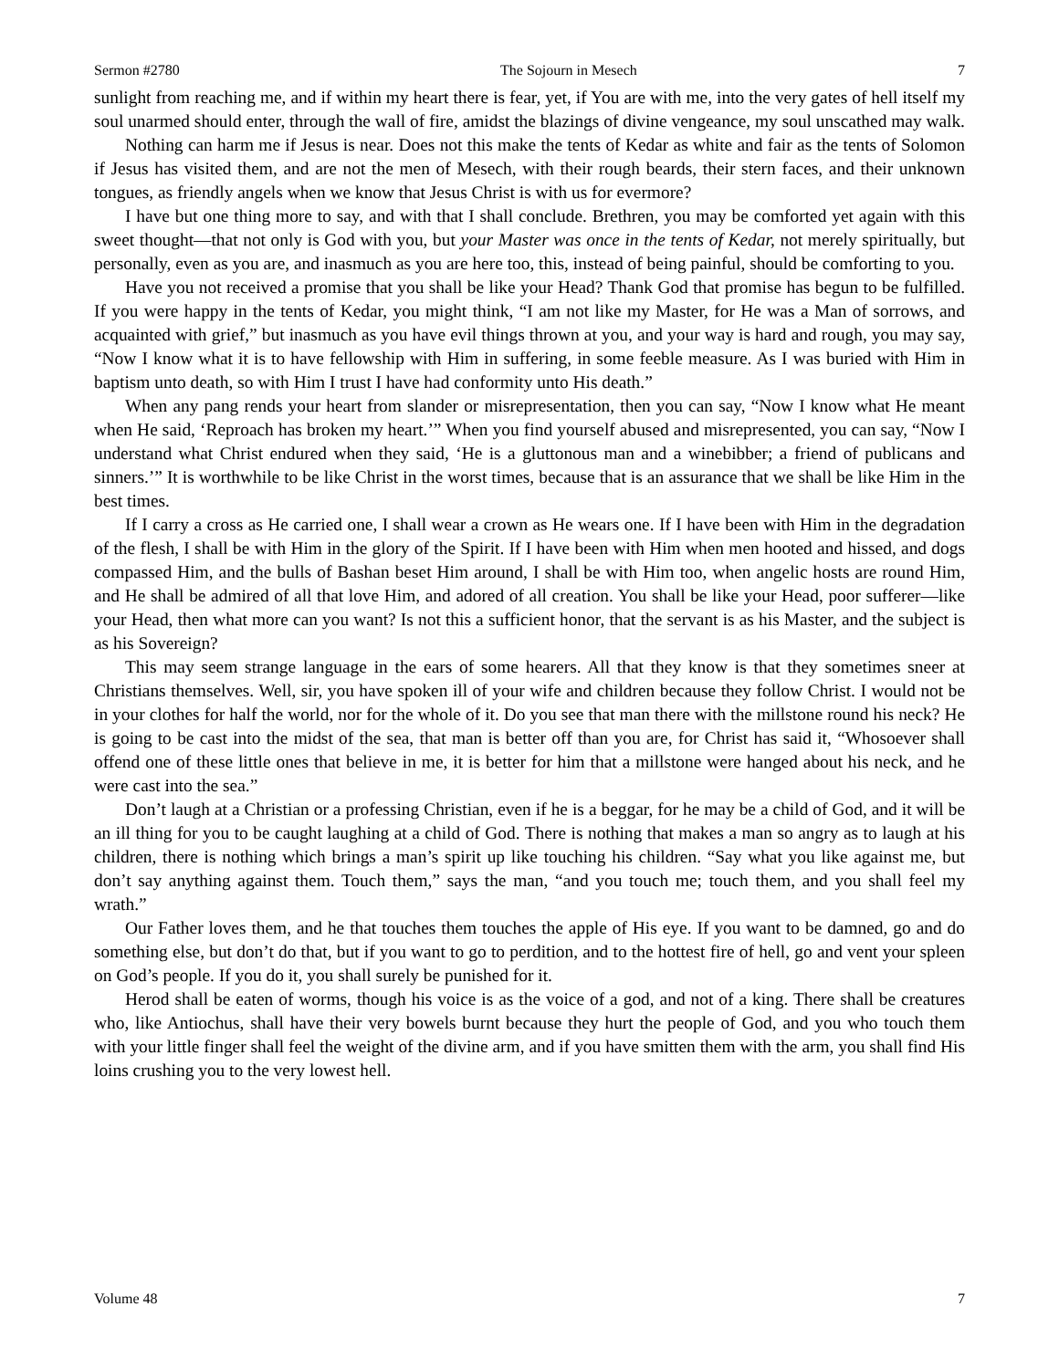Sermon #2780 The Sojourn in Mesech 7
sunlight from reaching me, and if within my heart there is fear, yet, if You are with me, into the very gates of hell itself my soul unarmed should enter, through the wall of fire, amidst the blazings of divine vengeance, my soul unscathed may walk.
Nothing can harm me if Jesus is near. Does not this make the tents of Kedar as white and fair as the tents of Solomon if Jesus has visited them, and are not the men of Mesech, with their rough beards, their stern faces, and their unknown tongues, as friendly angels when we know that Jesus Christ is with us for evermore?
I have but one thing more to say, and with that I shall conclude. Brethren, you may be comforted yet again with this sweet thought—that not only is God with you, but your Master was once in the tents of Kedar, not merely spiritually, but personally, even as you are, and inasmuch as you are here too, this, instead of being painful, should be comforting to you.
Have you not received a promise that you shall be like your Head? Thank God that promise has begun to be fulfilled. If you were happy in the tents of Kedar, you might think, “I am not like my Master, for He was a Man of sorrows, and acquainted with grief,” but inasmuch as you have evil things thrown at you, and your way is hard and rough, you may say, “Now I know what it is to have fellowship with Him in suffering, in some feeble measure. As I was buried with Him in baptism unto death, so with Him I trust I have had conformity unto His death.”
When any pang rends your heart from slander or misrepresentation, then you can say, “Now I know what He meant when He said, ‘Reproach has broken my heart.’” When you find yourself abused and misrepresented, you can say, “Now I understand what Christ endured when they said, ‘He is a gluttonous man and a winebibber; a friend of publicans and sinners.’” It is worthwhile to be like Christ in the worst times, because that is an assurance that we shall be like Him in the best times.
If I carry a cross as He carried one, I shall wear a crown as He wears one. If I have been with Him in the degradation of the flesh, I shall be with Him in the glory of the Spirit. If I have been with Him when men hooted and hissed, and dogs compassed Him, and the bulls of Bashan beset Him around, I shall be with Him too, when angelic hosts are round Him, and He shall be admired of all that love Him, and adored of all creation. You shall be like your Head, poor sufferer—like your Head, then what more can you want? Is not this a sufficient honor, that the servant is as his Master, and the subject is as his Sovereign?
This may seem strange language in the ears of some hearers. All that they know is that they sometimes sneer at Christians themselves. Well, sir, you have spoken ill of your wife and children because they follow Christ. I would not be in your clothes for half the world, nor for the whole of it. Do you see that man there with the millstone round his neck? He is going to be cast into the midst of the sea, that man is better off than you are, for Christ has said it, “Whosoever shall offend one of these little ones that believe in me, it is better for him that a millstone were hanged about his neck, and he were cast into the sea.”
Don’t laugh at a Christian or a professing Christian, even if he is a beggar, for he may be a child of God, and it will be an ill thing for you to be caught laughing at a child of God. There is nothing that makes a man so angry as to laugh at his children, there is nothing which brings a man’s spirit up like touching his children. “Say what you like against me, but don’t say anything against them. Touch them,” says the man, “and you touch me; touch them, and you shall feel my wrath.”
Our Father loves them, and he that touches them touches the apple of His eye. If you want to be damned, go and do something else, but don’t do that, but if you want to go to perdition, and to the hottest fire of hell, go and vent your spleen on God’s people. If you do it, you shall surely be punished for it.
Herod shall be eaten of worms, though his voice is as the voice of a god, and not of a king. There shall be creatures who, like Antiochus, shall have their very bowels burnt because they hurt the people of God, and you who touch them with your little finger shall feel the weight of the divine arm, and if you have smitten them with the arm, you shall find His loins crushing you to the very lowest hell.
Volume 48 7